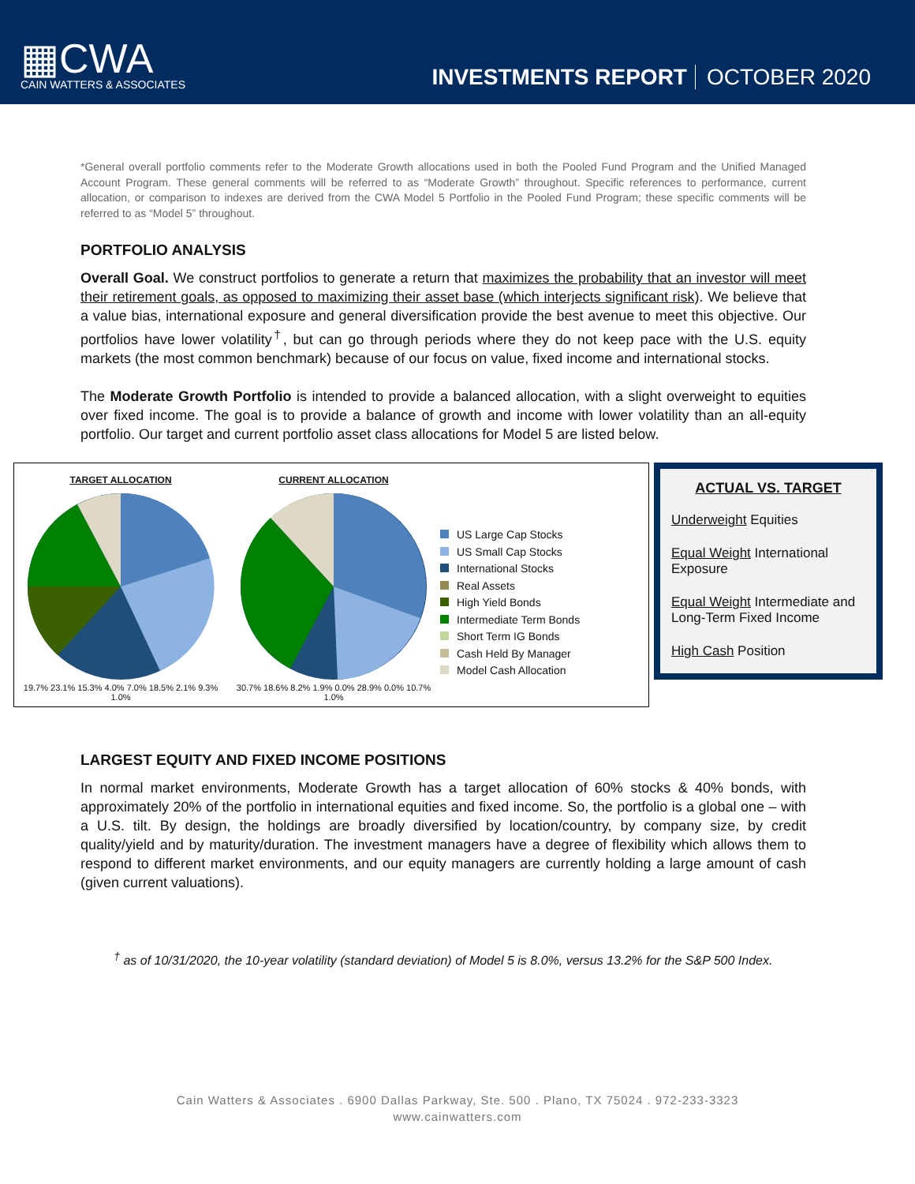▦CWA
CAIN WATTERS & ASSOCIATES
INVESTMENTS REPORT OCTOBER 2020
*General overall portfolio comments refer to the Moderate Growth allocations used in both the Pooled Fund Program and the Unified Managed Account Program. These general comments will be referred to as “Moderate Growth” throughout. Specific references to performance, current allocation, or comparison to indexes are derived from the CWA Model 5 Portfolio in the Pooled Fund Program; these specific comments will be referred to as “Model 5” throughout.
PORTFOLIO ANALYSIS
Overall Goal. We construct portfolios to generate a return that maximizes the probability that an investor will meet their retirement goals, as opposed to maximizing their asset base (which interjects significant risk). We believe that a value bias, international exposure and general diversification provide the best avenue to meet this objective. Our portfolios have lower volatility<sup>†</sup>, but can go through periods where they do not keep pace with the U.S. equity markets (the most common benchmark) because of our focus on value, fixed income and international stocks.
The Moderate Growth Portfolio is intended to provide a balanced allocation, with a slight overweight to equities over fixed income. The goal is to provide a balance of growth and income with lower volatility than an all-equity portfolio. Our target and current portfolio asset class allocations for Model 5 are listed below.
TARGET ALLOCATION
19.7% 23.1% 15.3% 4.0% 7.0% 18.5% 2.1% 9.3% 1.0%
CURRENT ALLOCATION
30.7% 18.6% 8.2% 1.9% 0.0% 28.9% 0.0% 10.7% 1.0%
US Large Cap Stocks
US Small Cap Stocks
International Stocks
Real Assets
High Yield Bonds
Intermediate Term Bonds
Short Term IG Bonds
Cash Held By Manager
Model Cash Allocation
ACTUAL VS. TARGET
Underweight Equities
Equal Weight International Exposure
Equal Weight Intermediate and Long-Term Fixed Income
High Cash Position
LARGEST EQUITY AND FIXED INCOME POSITIONS
In normal market environments, Moderate Growth has a target allocation of 60% stocks & 40% bonds, with approximately 20% of the portfolio in international equities and fixed income. So, the portfolio is a global one – with a U.S. tilt. By design, the holdings are broadly diversified by location/country, by company size, by credit quality/yield and by maturity/duration. The investment managers have a degree of flexibility which allows them to respond to different market environments, and our equity managers are currently holding a large amount of cash (given current valuations).
<sup>†</sup> as of 10/31/2020, the 10-year volatility (standard deviation) of Model 5 is 8.0%, versus 13.2% for the S&P 500 Index.
Cain Watters & Associates . 6900 Dallas Parkway, Ste. 500 . Plano, TX 75024 . 972-233-3323
www.cainwatters.com